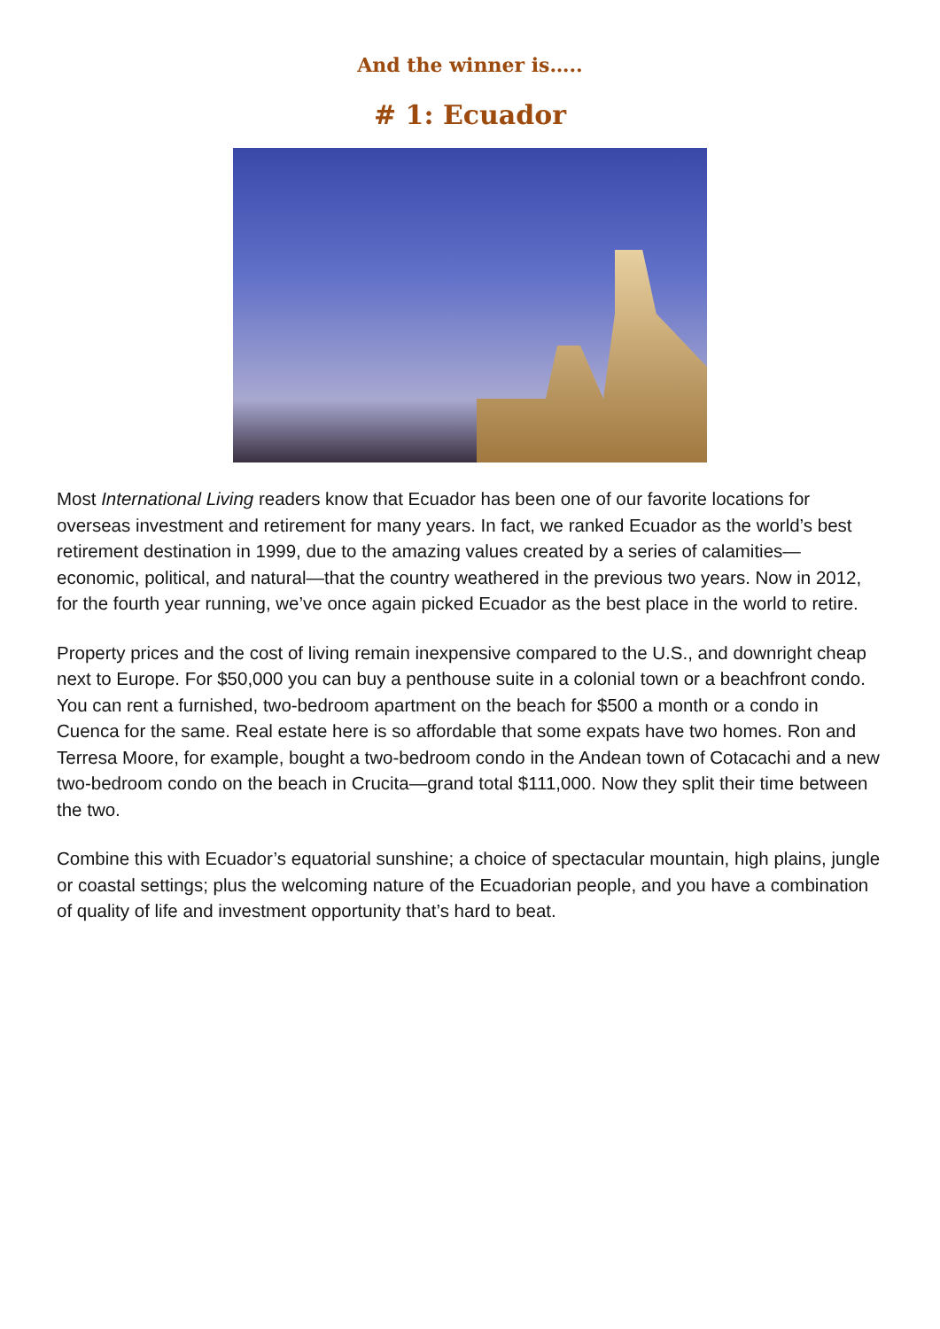And the winner is…..
# 1: Ecuador
Most International Living readers know that Ecuador has been one of our favorite locations for overseas investment and retirement for many years. In fact, we ranked Ecuador as the world’s best retirement destination in 1999, due to the amazing values created by a series of calamities—economic, political, and natural—that the country weathered in the previous two years. Now in 2012, for the fourth year running, we’ve once again picked Ecuador as the best place in the world to retire.
Property prices and the cost of living remain inexpensive compared to the U.S., and downright cheap next to Europe. For $50,000 you can buy a penthouse suite in a colonial town or a beachfront condo. You can rent a furnished, two-bedroom apartment on the beach for $500 a month or a condo in Cuenca for the same. Real estate here is so affordable that some expats have two homes. Ron and Terresa Moore, for example, bought a two-bedroom condo in the Andean town of Cotacachi and a new two-bedroom condo on the beach in Crucita—grand total $111,000. Now they split their time between the two.
Combine this with Ecuador’s equatorial sunshine; a choice of spectacular mountain, high plains, jungle or coastal settings; plus the welcoming nature of the Ecuadorian people, and you have a combination of quality of life and investment opportunity that’s hard to beat.